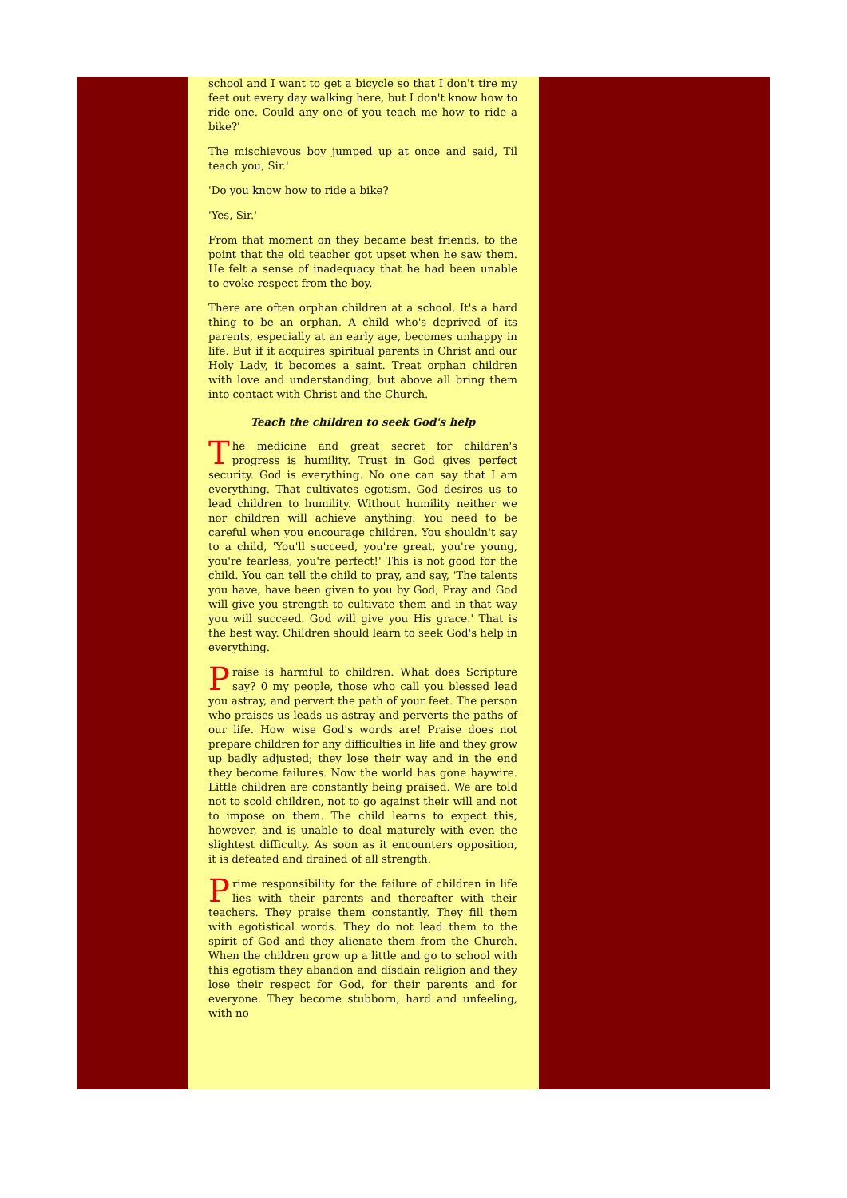school and I want to get a bicycle so that I don't tire my feet out every day walking here, but I don't know how to ride one. Could any one of you teach me how to ride a bike?'
The mischievous boy jumped up at once and said, Til teach you, Sir.'
'Do you know how to ride a bike?
'Yes, Sir.'
From that moment on they became best friends, to the point that the old teacher got upset when he saw them. He felt a sense of inadequacy that he had been unable to evoke respect from the boy.
There are often orphan children at a school. It's a hard thing to be an orphan. A child who's deprived of its parents, especially at an early age, becomes unhappy in life. But if it acquires spiritual parents in Christ and our Holy Lady, it becomes a saint. Treat orphan children with love and understanding, but above all bring them into contact with Christ and the Church.
Teach the children to seek God's help
The medicine and great secret for children's progress is humility. Trust in God gives perfect security. God is everything. No one can say that I am everything. That cultivates egotism. God desires us to lead children to humility. Without humility neither we nor children will achieve anything. You need to be careful when you encourage children. You shouldn't say to a child, 'You'll succeed, you're great, you're young, you're fearless, you're perfect!' This is not good for the child. You can tell the child to pray, and say, 'The talents you have, have been given to you by God, Pray and God will give you strength to cultivate them and in that way you will succeed. God will give you His grace.' That is the best way. Children should learn to seek God's help in everything.
Praise is harmful to children. What does Scripture say? 0 my people, those who call you blessed lead you astray, and pervert the path of your feet. The person who praises us leads us astray and perverts the paths of our life. How wise God's words are! Praise does not prepare children for any difficulties in life and they grow up badly adjusted; they lose their way and in the end they become failures. Now the world has gone haywire. Little children are constantly being praised. We are told not to scold children, not to go against their will and not to impose on them. The child learns to expect this, however, and is unable to deal maturely with even the slightest difficulty. As soon as it encounters opposition, it is defeated and drained of all strength.
Prime responsibility for the failure of children in life lies with their parents and thereafter with their teachers. They praise them constantly. They fill them with egotistical words. They do not lead them to the spirit of God and they alienate them from the Church. When the children grow up a little and go to school with this egotism they abandon and disdain religion and they lose their respect for God, for their parents and for everyone. They become stubborn, hard and unfeeling, with no